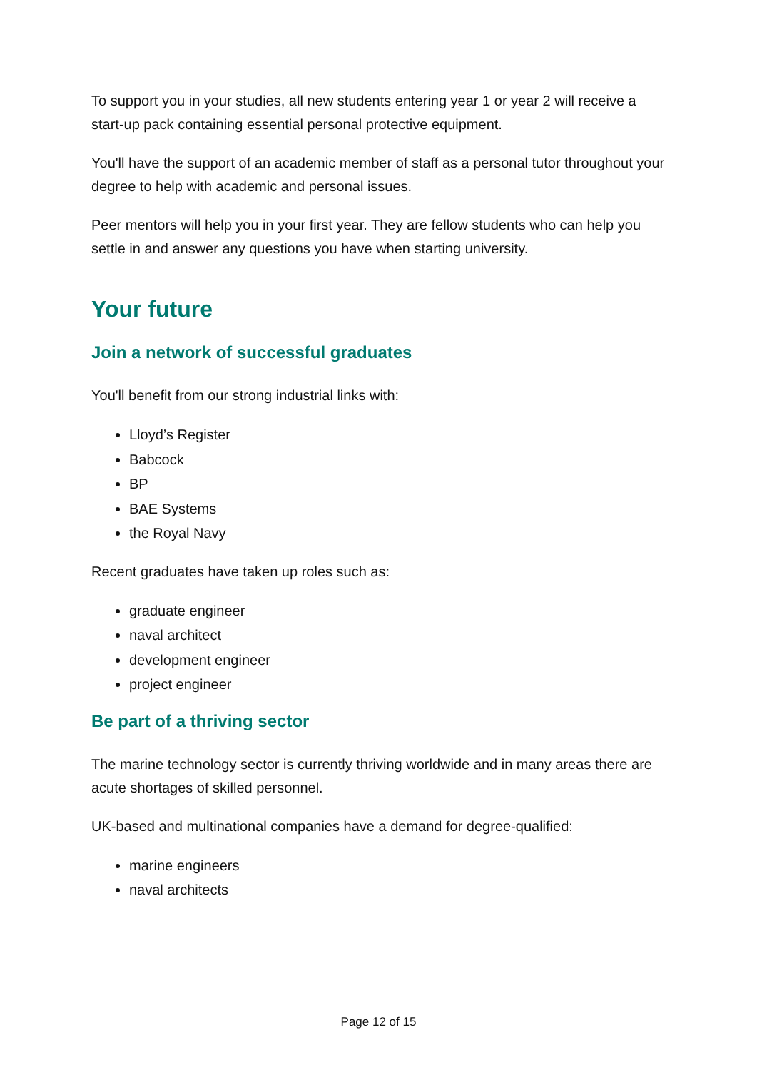To support you in your studies, all new students entering year 1 or year 2 will receive a start-up pack containing essential personal protective equipment.
You'll have the support of an academic member of staff as a personal tutor throughout your degree to help with academic and personal issues.
Peer mentors will help you in your first year. They are fellow students who can help you settle in and answer any questions you have when starting university.
Your future
Join a network of successful graduates
You'll benefit from our strong industrial links with:
Lloyd’s Register
Babcock
BP
BAE Systems
the Royal Navy
Recent graduates have taken up roles such as:
graduate engineer
naval architect
development engineer
project engineer
Be part of a thriving sector
The marine technology sector is currently thriving worldwide and in many areas there are acute shortages of skilled personnel.
UK-based and multinational companies have a demand for degree-qualified:
marine engineers
naval architects
Page 12 of 15